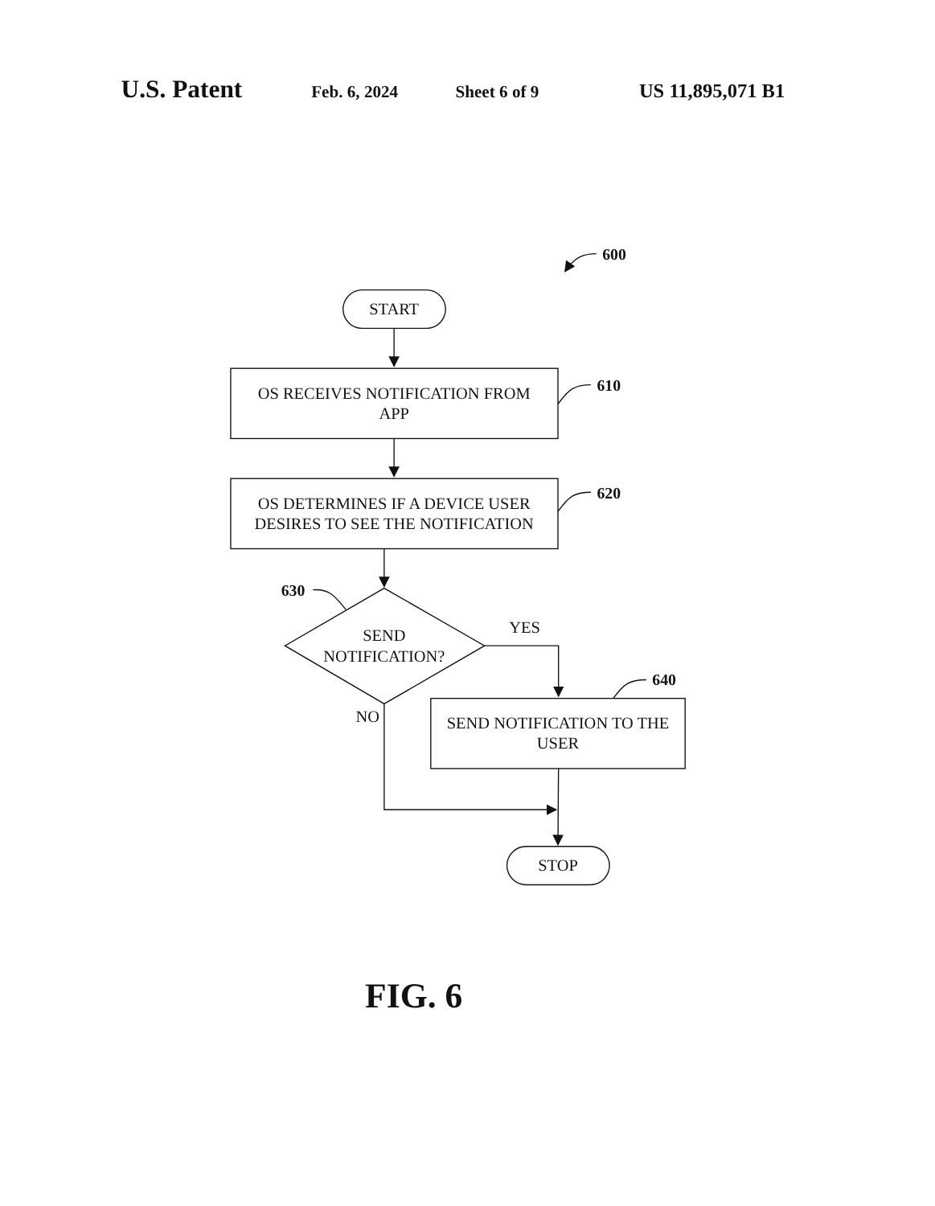U.S. Patent
Feb. 6, 2024
Sheet 6 of 9
US 11,895,071 B1
600
START
OS RECEIVES NOTIFICATION FROM
APP
610
OS DETERMINES IF A DEVICE USER
DESIRES TO SEE THE NOTIFICATION
620
630
SEND
NOTIFICATION?
YES
640
SEND NOTIFICATION TO THE
USER
NO
STOP
FIG. 6